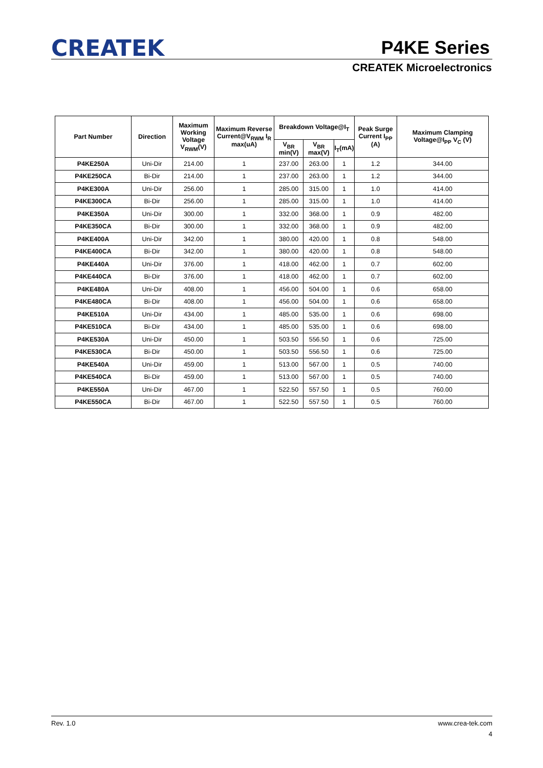CREATEK P4KE Series
CREATEK Microelectronics
| Part Number | Direction | Maximum Working Voltage V<sub>RWM</sub>(V) | Maximum Reverse Current@V<sub>RWM</sub> I<sub>R</sub> max(uA) | Breakdown Voltage@I<sub>T</sub> | | | Peak Surge Current I<sub>PP</sub> (A) | Maximum Clamping Voltage@I<sub>PP</sub> V<sub>C</sub> (V) |
| --- | --- | --- | --- | --- | --- | --- | --- | --- |
| | | | | V<sub>BR</sub> min(V) | V<sub>BR</sub> max(V) | I<sub>T</sub>(mA) | | |
| P4KE250A | Uni-Dir | 214.00 | 1 | 237.00 | 263.00 | 1 | 1.2 | 344.00 |
| P4KE250CA | Bi-Dir | 214.00 | 1 | 237.00 | 263.00 | 1 | 1.2 | 344.00 |
| P4KE300A | Uni-Dir | 256.00 | 1 | 285.00 | 315.00 | 1 | 1.0 | 414.00 |
| P4KE300CA | Bi-Dir | 256.00 | 1 | 285.00 | 315.00 | 1 | 1.0 | 414.00 |
| P4KE350A | Uni-Dir | 300.00 | 1 | 332.00 | 368.00 | 1 | 0.9 | 482.00 |
| P4KE350CA | Bi-Dir | 300.00 | 1 | 332.00 | 368.00 | 1 | 0.9 | 482.00 |
| P4KE400A | Uni-Dir | 342.00 | 1 | 380.00 | 420.00 | 1 | 0.8 | 548.00 |
| P4KE400CA | Bi-Dir | 342.00 | 1 | 380.00 | 420.00 | 1 | 0.8 | 548.00 |
| P4KE440A | Uni-Dir | 376.00 | 1 | 418.00 | 462.00 | 1 | 0.7 | 602.00 |
| P4KE440CA | Bi-Dir | 376.00 | 1 | 418.00 | 462.00 | 1 | 0.7 | 602.00 |
| P4KE480A | Uni-Dir | 408.00 | 1 | 456.00 | 504.00 | 1 | 0.6 | 658.00 |
| P4KE480CA | Bi-Dir | 408.00 | 1 | 456.00 | 504.00 | 1 | 0.6 | 658.00 |
| P4KE510A | Uni-Dir | 434.00 | 1 | 485.00 | 535.00 | 1 | 0.6 | 698.00 |
| P4KE510CA | Bi-Dir | 434.00 | 1 | 485.00 | 535.00 | 1 | 0.6 | 698.00 |
| P4KE530A | Uni-Dir | 450.00 | 1 | 503.50 | 556.50 | 1 | 0.6 | 725.00 |
| P4KE530CA | Bi-Dir | 450.00 | 1 | 503.50 | 556.50 | 1 | 0.6 | 725.00 |
| P4KE540A | Uni-Dir | 459.00 | 1 | 513.00 | 567.00 | 1 | 0.5 | 740.00 |
| P4KE540CA | Bi-Dir | 459.00 | 1 | 513.00 | 567.00 | 1 | 0.5 | 740.00 |
| P4KE550A | Uni-Dir | 467.00 | 1 | 522.50 | 557.50 | 1 | 0.5 | 760.00 |
| P4KE550CA | Bi-Dir | 467.00 | 1 | 522.50 | 557.50 | 1 | 0.5 | 760.00 |
Rev. 1.0 www.crea-tek.com
4